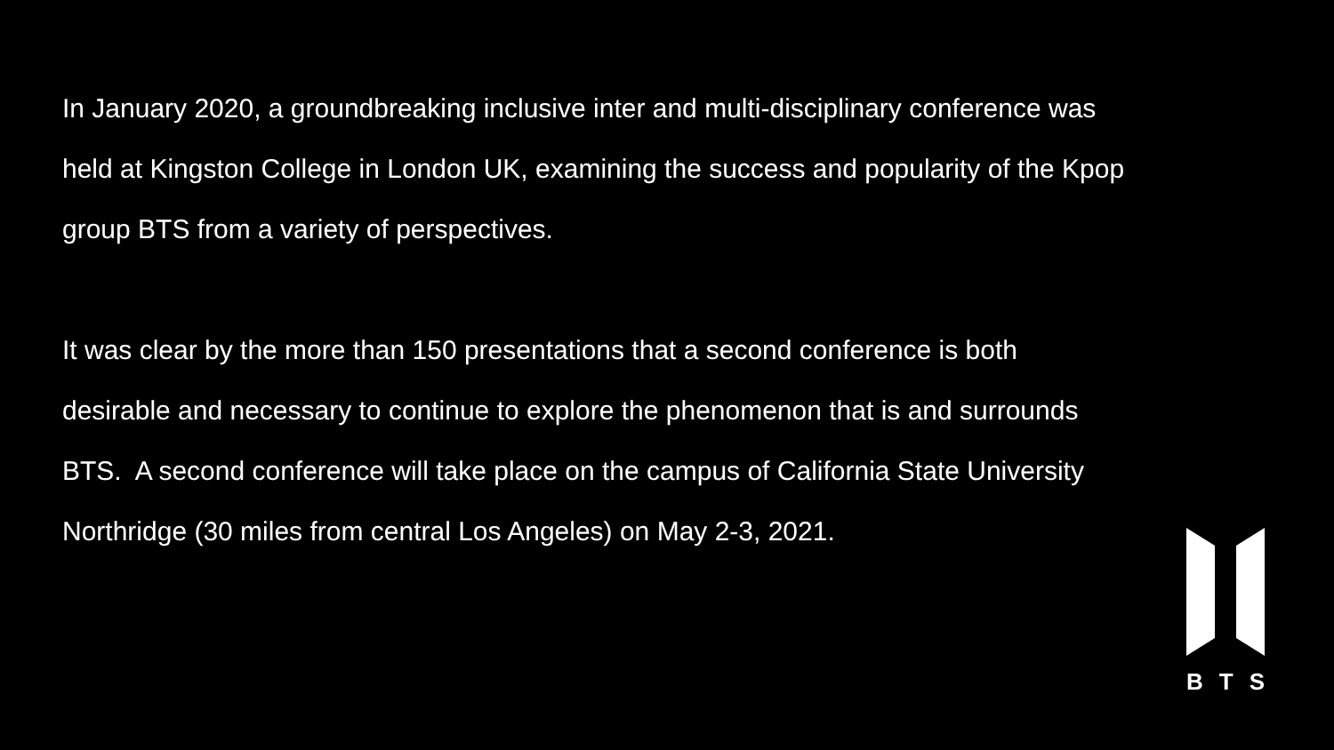In January 2020, a groundbreaking inclusive inter and multi-disciplinary conference was held at Kingston College in London UK, examining the success and popularity of the Kpop group BTS from a variety of perspectives.
It was clear by the more than 150 presentations that a second conference is both desirable and necessary to continue to explore the phenomenon that is and surrounds BTS. A second conference will take place on the campus of California State University Northridge (30 miles from central Los Angeles) on May 2-3, 2021.
B T S